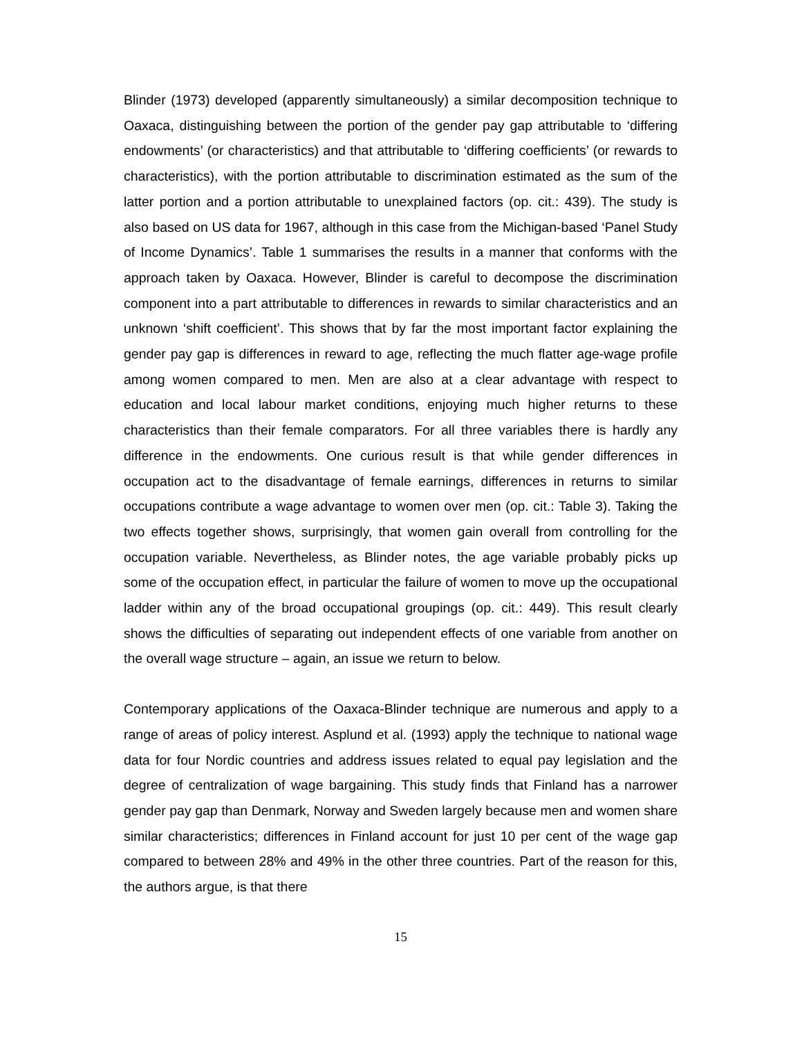Blinder (1973) developed (apparently simultaneously) a similar decomposition technique to Oaxaca, distinguishing between the portion of the gender pay gap attributable to ‘differing endowments’ (or characteristics) and that attributable to ‘differing coefficients’ (or rewards to characteristics), with the portion attributable to discrimination estimated as the sum of the latter portion and a portion attributable to unexplained factors (op. cit.: 439). The study is also based on US data for 1967, although in this case from the Michigan-based ‘Panel Study of Income Dynamics’. Table 1 summarises the results in a manner that conforms with the approach taken by Oaxaca. However, Blinder is careful to decompose the discrimination component into a part attributable to differences in rewards to similar characteristics and an unknown ‘shift coefficient’. This shows that by far the most important factor explaining the gender pay gap is differences in reward to age, reflecting the much flatter age-wage profile among women compared to men. Men are also at a clear advantage with respect to education and local labour market conditions, enjoying much higher returns to these characteristics than their female comparators. For all three variables there is hardly any difference in the endowments. One curious result is that while gender differences in occupation act to the disadvantage of female earnings, differences in returns to similar occupations contribute a wage advantage to women over men (op. cit.: Table 3). Taking the two effects together shows, surprisingly, that women gain overall from controlling for the occupation variable. Nevertheless, as Blinder notes, the age variable probably picks up some of the occupation effect, in particular the failure of women to move up the occupational ladder within any of the broad occupational groupings (op. cit.: 449). This result clearly shows the difficulties of separating out independent effects of one variable from another on the overall wage structure – again, an issue we return to below.
Contemporary applications of the Oaxaca-Blinder technique are numerous and apply to a range of areas of policy interest. Asplund et al. (1993) apply the technique to national wage data for four Nordic countries and address issues related to equal pay legislation and the degree of centralization of wage bargaining. This study finds that Finland has a narrower gender pay gap than Denmark, Norway and Sweden largely because men and women share similar characteristics; differences in Finland account for just 10 per cent of the wage gap compared to between 28% and 49% in the other three countries. Part of the reason for this, the authors argue, is that there
15